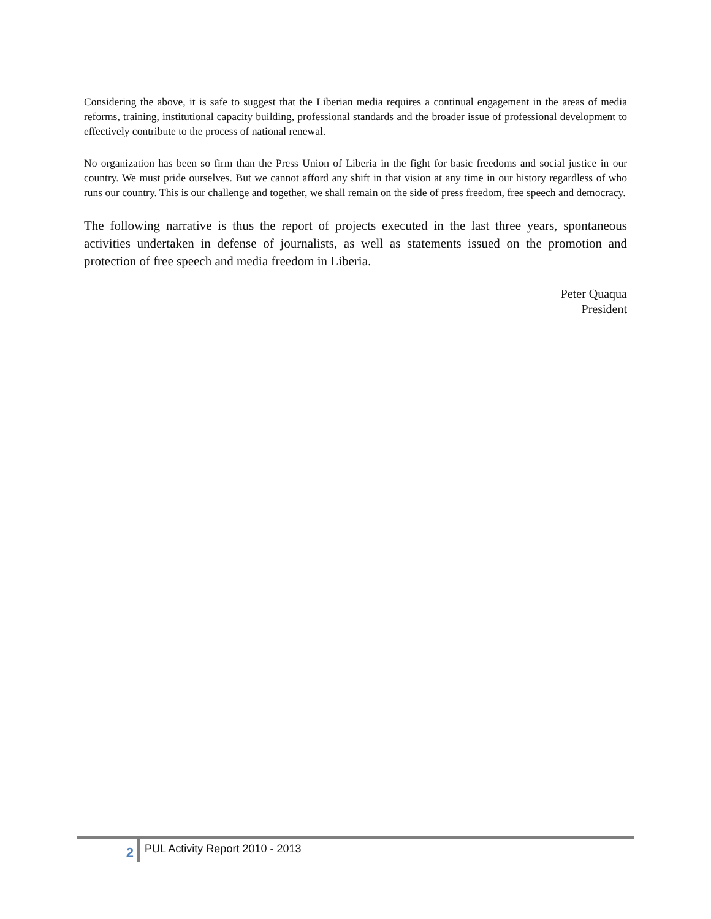Considering the above, it is safe to suggest that the Liberian media requires a continual engagement in the areas of media reforms, training, institutional capacity building, professional standards and the broader issue of professional development to effectively contribute to the process of national renewal.
No organization has been so firm than the Press Union of Liberia in the fight for basic freedoms and social justice in our country. We must pride ourselves. But we cannot afford any shift in that vision at any time in our history regardless of who runs our country. This is our challenge and together, we shall remain on the side of press freedom, free speech and democracy.
The following narrative is thus the report of projects executed in the last three years, spontaneous activities undertaken in defense of journalists, as well as statements issued on the promotion and protection of free speech and media freedom in Liberia.
Peter Quaqua
President
2
PUL Activity Report 2010 - 2013